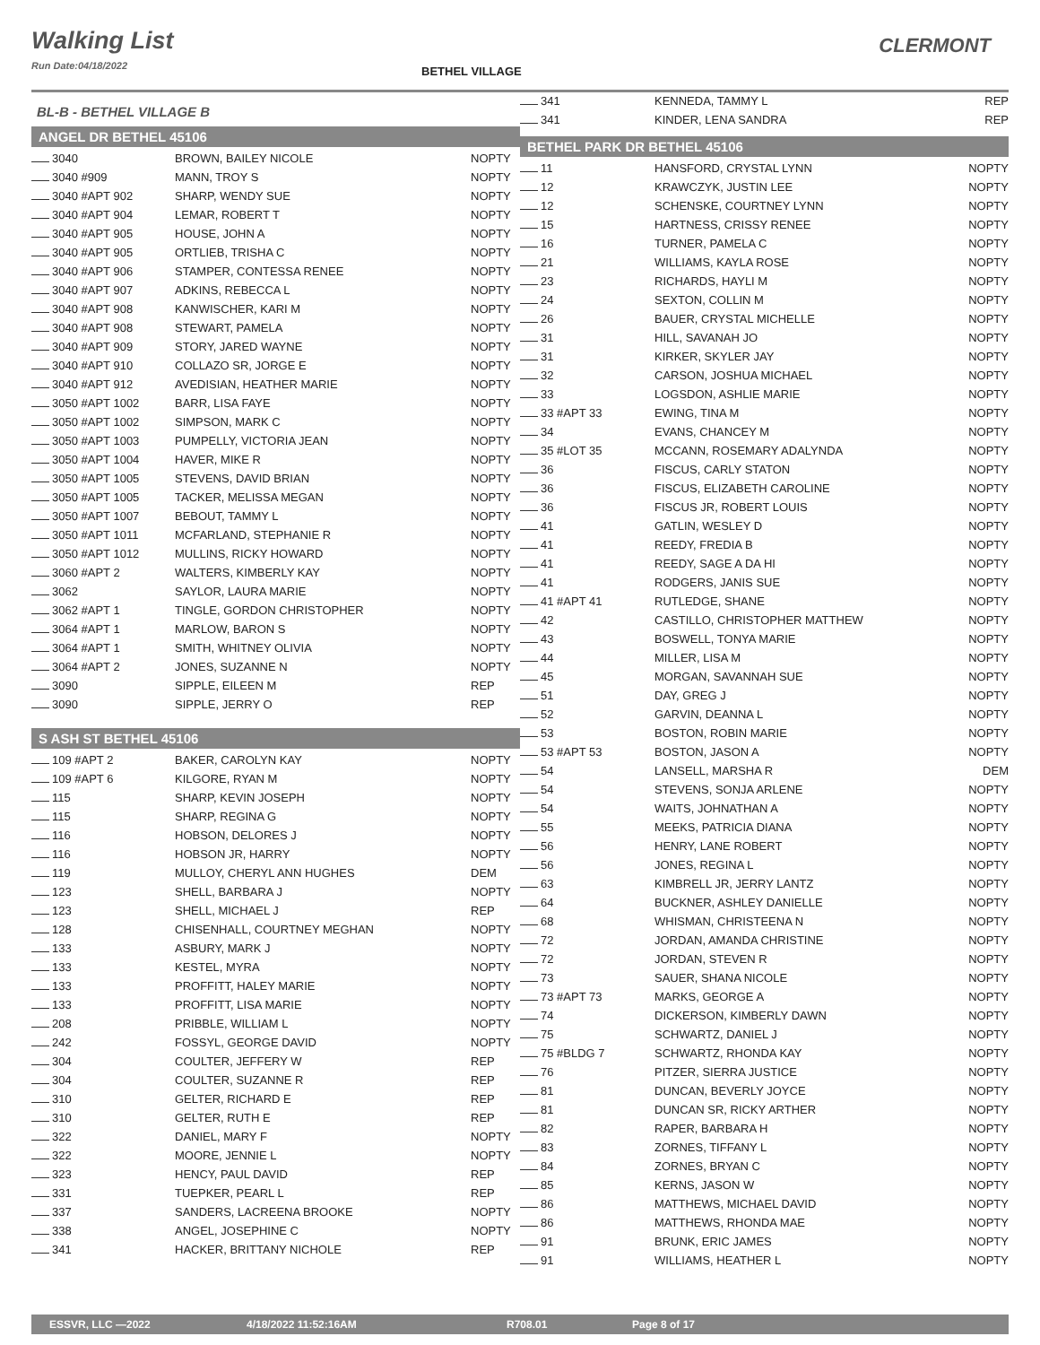Walking List
Run Date:04/18/2022
CLERMONT
BETHEL VILLAGE
BL-B - BETHEL VILLAGE B
ANGEL DR BETHEL 45106
| 3040 | BROWN, BAILEY NICOLE | NOPTY |
| 3040 #909 | MANN, TROY S | NOPTY |
| 3040 #APT 902 | SHARP, WENDY SUE | NOPTY |
| 3040 #APT 904 | LEMAR, ROBERT T | NOPTY |
| 3040 #APT 905 | HOUSE, JOHN A | NOPTY |
| 3040 #APT 905 | ORTLIEB, TRISHA C | NOPTY |
| 3040 #APT 906 | STAMPER, CONTESSA RENEE | NOPTY |
| 3040 #APT 907 | ADKINS, REBECCA L | NOPTY |
| 3040 #APT 908 | KANWISCHER, KARI M | NOPTY |
| 3040 #APT 908 | STEWART, PAMELA | NOPTY |
| 3040 #APT 909 | STORY, JARED WAYNE | NOPTY |
| 3040 #APT 910 | COLLAZO SR, JORGE E | NOPTY |
| 3040 #APT 912 | AVEDISIAN, HEATHER MARIE | NOPTY |
| 3050 #APT 1002 | BARR, LISA FAYE | NOPTY |
| 3050 #APT 1002 | SIMPSON, MARK C | NOPTY |
| 3050 #APT 1003 | PUMPELLY, VICTORIA JEAN | NOPTY |
| 3050 #APT 1004 | HAVER, MIKE R | NOPTY |
| 3050 #APT 1005 | STEVENS, DAVID BRIAN | NOPTY |
| 3050 #APT 1005 | TACKER, MELISSA MEGAN | NOPTY |
| 3050 #APT 1007 | BEBOUT, TAMMY L | NOPTY |
| 3050 #APT 1011 | MCFARLAND, STEPHANIE R | NOPTY |
| 3050 #APT 1012 | MULLINS, RICKY HOWARD | NOPTY |
| 3060 #APT 2 | WALTERS, KIMBERLY KAY | NOPTY |
| 3062 | SAYLOR, LAURA MARIE | NOPTY |
| 3062 #APT 1 | TINGLE, GORDON CHRISTOPHER | NOPTY |
| 3064 #APT 1 | MARLOW, BARON S | NOPTY |
| 3064 #APT 1 | SMITH, WHITNEY OLIVIA | NOPTY |
| 3064 #APT 2 | JONES, SUZANNE N | NOPTY |
| 3090 | SIPPLE, EILEEN M | REP |
| 3090 | SIPPLE, JERRY O | REP |
S ASH ST BETHEL 45106
| 109 #APT 2 | BAKER, CAROLYN KAY | NOPTY |
| 109 #APT 6 | KILGORE, RYAN M | NOPTY |
| 115 | SHARP, KEVIN JOSEPH | NOPTY |
| 115 | SHARP, REGINA G | NOPTY |
| 116 | HOBSON, DELORES J | NOPTY |
| 116 | HOBSON JR, HARRY | NOPTY |
| 119 | MULLOY, CHERYL ANN HUGHES | DEM |
| 123 | SHELL, BARBARA J | NOPTY |
| 123 | SHELL, MICHAEL J | REP |
| 128 | CHISENHALL, COURTNEY MEGHAN | NOPTY |
| 133 | ASBURY, MARK J | NOPTY |
| 133 | KESTEL, MYRA | NOPTY |
| 133 | PROFFITT, HALEY MARIE | NOPTY |
| 133 | PROFFITT, LISA MARIE | NOPTY |
| 208 | PRIBBLE, WILLIAM L | NOPTY |
| 242 | FOSSYL, GEORGE DAVID | NOPTY |
| 304 | COULTER, JEFFERY W | REP |
| 304 | COULTER, SUZANNE R | REP |
| 310 | GELTER, RICHARD E | REP |
| 310 | GELTER, RUTH E | REP |
| 322 | DANIEL, MARY F | NOPTY |
| 322 | MOORE, JENNIE L | NOPTY |
| 323 | HENCY, PAUL DAVID | REP |
| 331 | TUEPKER, PEARL L | REP |
| 337 | SANDERS, LACREENA BROOKE | NOPTY |
| 338 | ANGEL, JOSEPHINE C | NOPTY |
| 341 | HACKER, BRITTANY NICHOLE | REP |
| 341 | KENNEDA, TAMMY L | REP |
| 341 | KINDER, LENA SANDRA | REP |
BETHEL PARK DR BETHEL 45106
| 11 | HANSFORD, CRYSTAL LYNN | NOPTY |
| 12 | KRAWCZYK, JUSTIN LEE | NOPTY |
| 12 | SCHENSKE, COURTNEY LYNN | NOPTY |
| 15 | HARTNESS, CRISSY RENEE | NOPTY |
| 16 | TURNER, PAMELA C | NOPTY |
| 21 | WILLIAMS, KAYLA ROSE | NOPTY |
| 23 | RICHARDS, HAYLI M | NOPTY |
| 24 | SEXTON, COLLIN M | NOPTY |
| 26 | BAUER, CRYSTAL MICHELLE | NOPTY |
| 31 | HILL, SAVANAH JO | NOPTY |
| 31 | KIRKER, SKYLER JAY | NOPTY |
| 32 | CARSON, JOSHUA MICHAEL | NOPTY |
| 33 | LOGSDON, ASHLIE MARIE | NOPTY |
| 33 #APT 33 | EWING, TINA M | NOPTY |
| 34 | EVANS, CHANCEY M | NOPTY |
| 35 #LOT 35 | MCCANN, ROSEMARY ADALYNDA | NOPTY |
| 36 | FISCUS, CARLY STATON | NOPTY |
| 36 | FISCUS, ELIZABETH CAROLINE | NOPTY |
| 36 | FISCUS JR, ROBERT LOUIS | NOPTY |
| 41 | GATLIN, WESLEY D | NOPTY |
| 41 | REEDY, FREDIA B | NOPTY |
| 41 | REEDY, SAGE A DA HI | NOPTY |
| 41 | RODGERS, JANIS SUE | NOPTY |
| 41 #APT 41 | RUTLEDGE, SHANE | NOPTY |
| 42 | CASTILLO, CHRISTOPHER MATTHEW | NOPTY |
| 43 | BOSWELL, TONYA MARIE | NOPTY |
| 44 | MILLER, LISA M | NOPTY |
| 45 | MORGAN, SAVANNAH SUE | NOPTY |
| 51 | DAY, GREG J | NOPTY |
| 52 | GARVIN, DEANNA L | NOPTY |
| 53 | BOSTON, ROBIN MARIE | NOPTY |
| 53 #APT 53 | BOSTON, JASON A | NOPTY |
| 54 | LANSELL, MARSHA R | DEM |
| 54 | STEVENS, SONJA ARLENE | NOPTY |
| 54 | WAITS, JOHNATHAN A | NOPTY |
| 55 | MEEKS, PATRICIA DIANA | NOPTY |
| 56 | HENRY, LANE ROBERT | NOPTY |
| 56 | JONES, REGINA L | NOPTY |
| 63 | KIMBRELL JR, JERRY LANTZ | NOPTY |
| 64 | BUCKNER, ASHLEY DANIELLE | NOPTY |
| 68 | WHISMAN, CHRISTEENA N | NOPTY |
| 72 | JORDAN, AMANDA CHRISTINE | NOPTY |
| 72 | JORDAN, STEVEN R | NOPTY |
| 73 | SAUER, SHANA NICOLE | NOPTY |
| 73 #APT 73 | MARKS, GEORGE A | NOPTY |
| 74 | DICKERSON, KIMBERLY DAWN | NOPTY |
| 75 | SCHWARTZ, DANIEL J | NOPTY |
| 75 #BLDG 7 | SCHWARTZ, RHONDA KAY | NOPTY |
| 76 | PITZER, SIERRA JUSTICE | NOPTY |
| 81 | DUNCAN, BEVERLY JOYCE | NOPTY |
| 81 | DUNCAN SR, RICKY ARTHER | NOPTY |
| 82 | RAPER, BARBARA H | NOPTY |
| 83 | ZORNES, TIFFANY L | NOPTY |
| 84 | ZORNES, BRYAN C | NOPTY |
| 85 | KERNS, JASON W | NOPTY |
| 86 | MATTHEWS, MICHAEL DAVID | NOPTY |
| 86 | MATTHEWS, RHONDA MAE | NOPTY |
| 91 | BRUNK, ERIC JAMES | NOPTY |
| 91 | WILLIAMS, HEATHER L | NOPTY |
ESSVR, LLC —2022 4/18/2022 11:52:16AM R708.01 Page 8 of 17